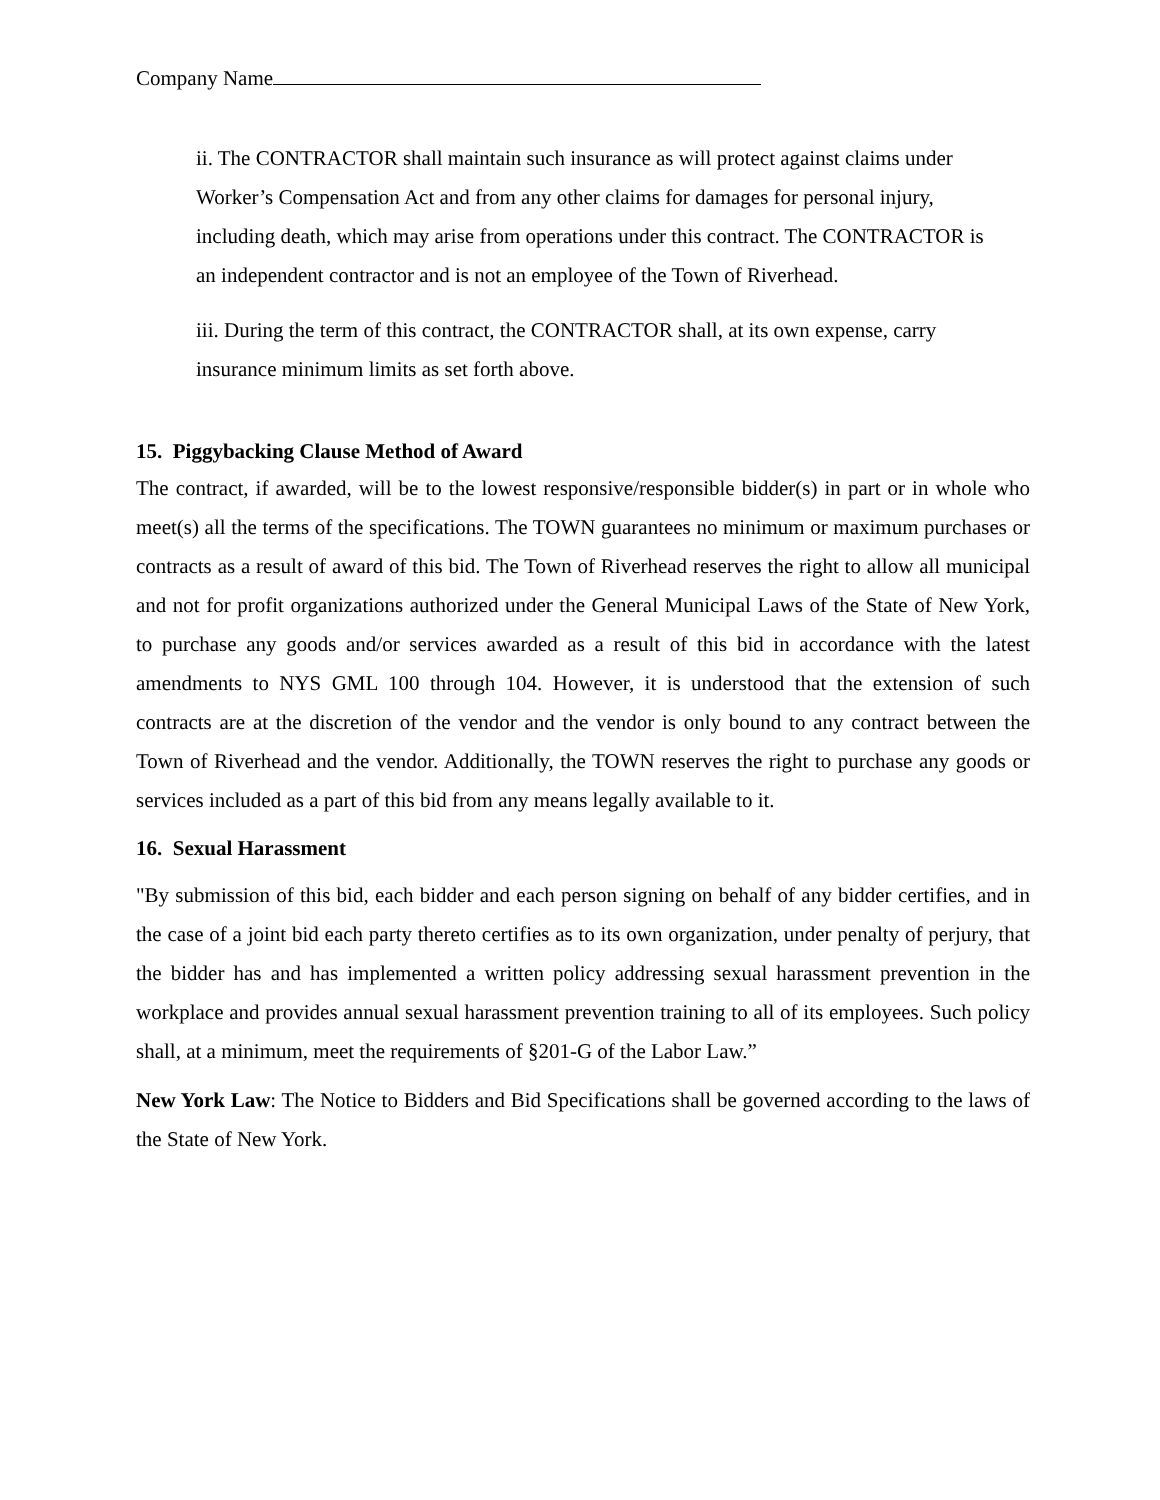Company Name
ii. The CONTRACTOR shall maintain such insurance as will protect against claims under Worker’s Compensation Act and from any other claims for damages for personal injury, including death, which may arise from operations under this contract. The CONTRACTOR is an independent contractor and is not an employee of the Town of Riverhead.
iii. During the term of this contract, the CONTRACTOR shall, at its own expense, carry insurance minimum limits as set forth above.
15. Piggybacking Clause Method of Award
The contract, if awarded, will be to the lowest responsive/responsible bidder(s) in part or in whole who meet(s) all the terms of the specifications. The TOWN guarantees no minimum or maximum purchases or contracts as a result of award of this bid. The Town of Riverhead reserves the right to allow all municipal and not for profit organizations authorized under the General Municipal Laws of the State of New York, to purchase any goods and/or services awarded as a result of this bid in accordance with the latest amendments to NYS GML 100 through 104. However, it is understood that the extension of such contracts are at the discretion of the vendor and the vendor is only bound to any contract between the Town of Riverhead and the vendor. Additionally, the TOWN reserves the right to purchase any goods or services included as a part of this bid from any means legally available to it.
16. Sexual Harassment
"By submission of this bid, each bidder and each person signing on behalf of any bidder certifies, and in the case of a joint bid each party thereto certifies as to its own organization, under penalty of perjury, that the bidder has and has implemented a written policy addressing sexual harassment prevention in the workplace and provides annual sexual harassment prevention training to all of its employees. Such policy shall, at a minimum, meet the requirements of §201-G of the Labor Law.”
New York Law: The Notice to Bidders and Bid Specifications shall be governed according to the laws of the State of New York.